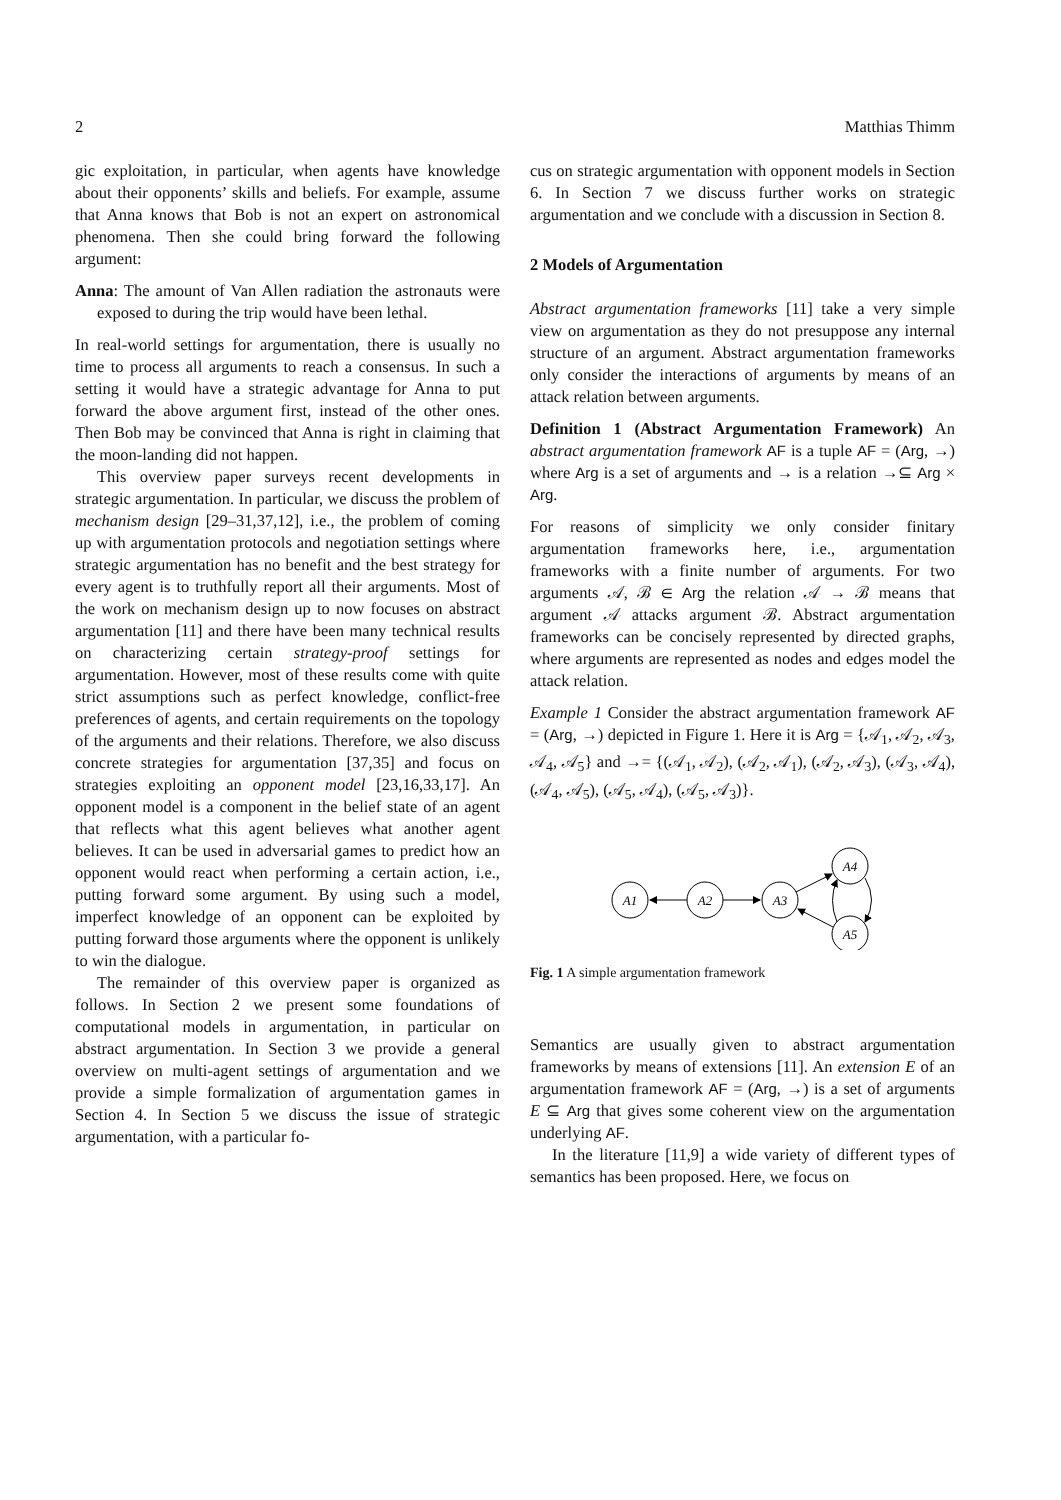2 Matthias Thimm
gic exploitation, in particular, when agents have knowledge about their opponents’ skills and beliefs. For example, assume that Anna knows that Bob is not an expert on astronomical phenomena. Then she could bring forward the following argument:
Anna: The amount of Van Allen radiation the astronauts were exposed to during the trip would have been lethal.
In real-world settings for argumentation, there is usually no time to process all arguments to reach a consensus. In such a setting it would have a strategic advantage for Anna to put forward the above argument first, instead of the other ones. Then Bob may be convinced that Anna is right in claiming that the moon-landing did not happen.
This overview paper surveys recent developments in strategic argumentation. In particular, we discuss the problem of mechanism design [29–31,37,12], i.e., the problem of coming up with argumentation protocols and negotiation settings where strategic argumentation has no benefit and the best strategy for every agent is to truthfully report all their arguments. Most of the work on mechanism design up to now focuses on abstract argumentation [11] and there have been many technical results on characterizing certain strategy-proof settings for argumentation. However, most of these results come with quite strict assumptions such as perfect knowledge, conflict-free preferences of agents, and certain requirements on the topology of the arguments and their relations. Therefore, we also discuss concrete strategies for argumentation [37,35] and focus on strategies exploiting an opponent model [23,16,33,17]. An opponent model is a component in the belief state of an agent that reflects what this agent believes what another agent believes. It can be used in adversarial games to predict how an opponent would react when performing a certain action, i.e., putting forward some argument. By using such a model, imperfect knowledge of an opponent can be exploited by putting forward those arguments where the opponent is unlikely to win the dialogue.
The remainder of this overview paper is organized as follows. In Section 2 we present some foundations of computational models in argumentation, in particular on abstract argumentation. In Section 3 we provide a general overview on multi-agent settings of argumentation and we provide a simple formalization of argumentation games in Section 4. In Section 5 we discuss the issue of strategic argumentation, with a particular fo-
cus on strategic argumentation with opponent models in Section 6. In Section 7 we discuss further works on strategic argumentation and we conclude with a discussion in Section 8.
2 Models of Argumentation
Abstract argumentation frameworks [11] take a very simple view on argumentation as they do not presuppose any internal structure of an argument. Abstract argumentation frameworks only consider the interactions of arguments by means of an attack relation between arguments.
Definition 1 (Abstract Argumentation Framework) An abstract argumentation framework AF is a tuple AF = (Arg, →) where Arg is a set of arguments and → is a relation →⊆ Arg × Arg.
For reasons of simplicity we only consider finitary argumentation frameworks here, i.e., argumentation frameworks with a finite number of arguments. For two arguments 𝒜, ℬ ∈ Arg the relation 𝒜 → ℬ means that argument 𝒜 attacks argument ℬ. Abstract argumentation frameworks can be concisely represented by directed graphs, where arguments are represented as nodes and edges model the attack relation.
Example 1 Consider the abstract argumentation framework AF = (Arg, →) depicted in Figure 1. Here it is Arg = {𝒜<sub>1</sub>, 𝒜<sub>2</sub>, 𝒜<sub>3</sub>, 𝒜<sub>4</sub>, 𝒜<sub>5</sub>} and →= {(𝒜<sub>1</sub>, 𝒜<sub>2</sub>), (𝒜<sub>2</sub>, 𝒜<sub>1</sub>), (𝒜<sub>2</sub>, 𝒜<sub>3</sub>), (𝒜<sub>3</sub>, 𝒜<sub>4</sub>), (𝒜<sub>4</sub>, 𝒜<sub>5</sub>), (𝒜<sub>5</sub>, 𝒜<sub>4</sub>), (𝒜<sub>5</sub>, 𝒜<sub>3</sub>)}.
A1
A2
A3
A4
A5
Fig. 1 A simple argumentation framework
Semantics are usually given to abstract argumentation frameworks by means of extensions [11]. An extension E of an argumentation framework AF = (Arg, →) is a set of arguments E ⊆ Arg that gives some coherent view on the argumentation underlying AF.
In the literature [11,9] a wide variety of different types of semantics has been proposed. Here, we focus on